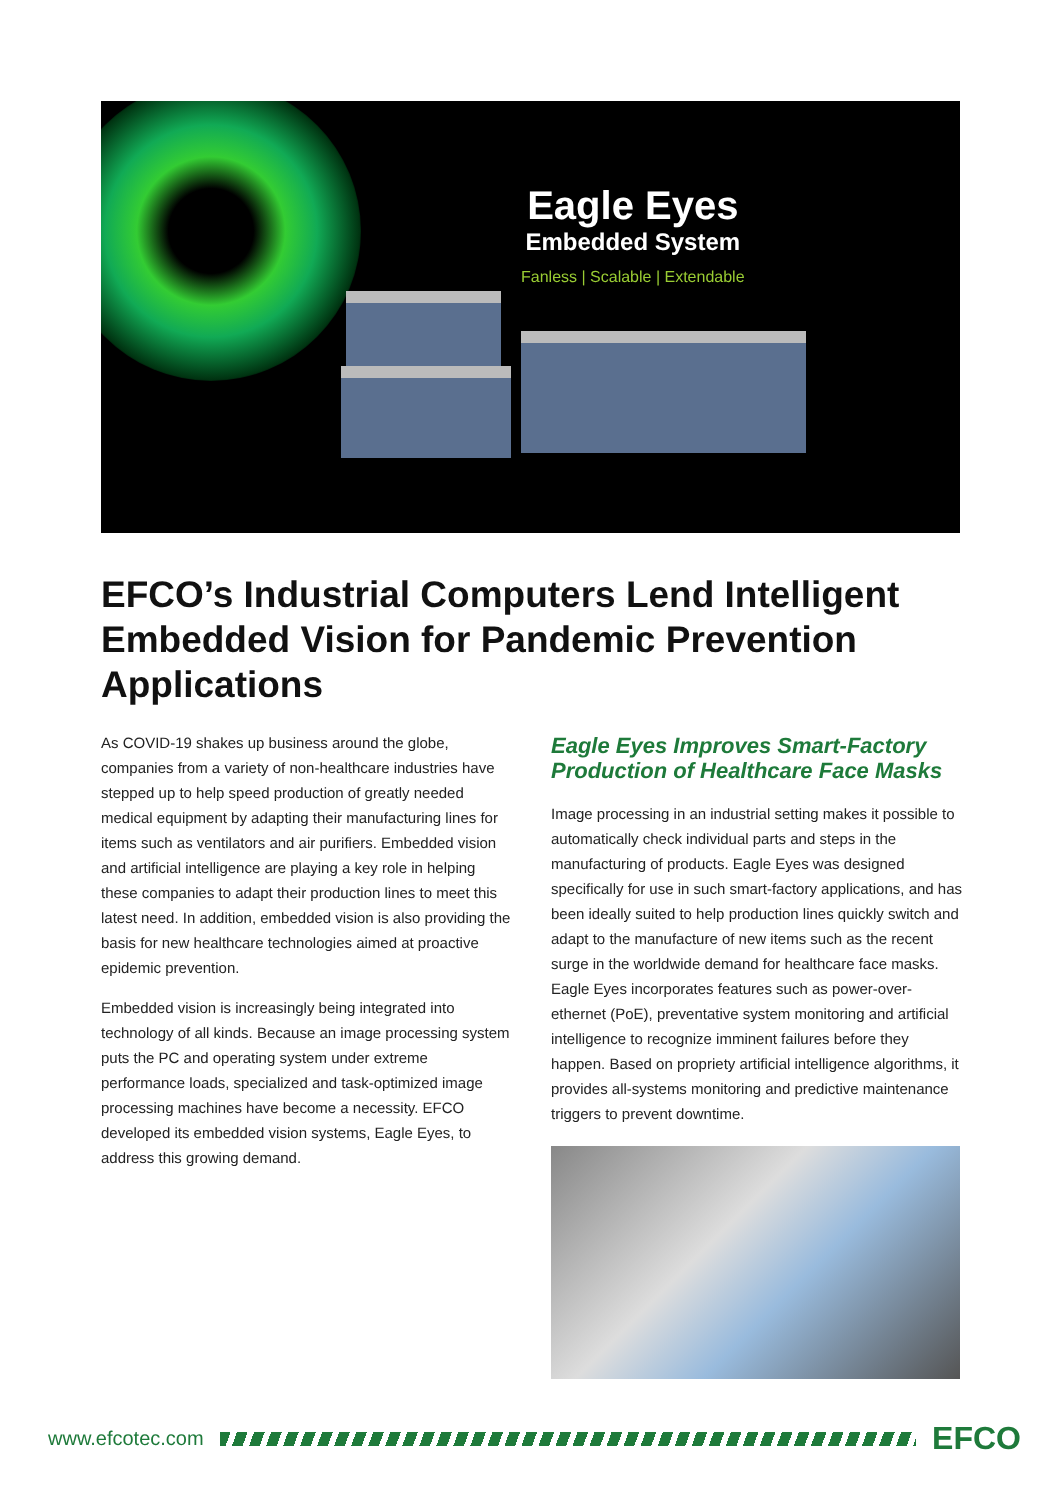Eagle Eyes
Embedded System
Fanless | Scalable | Extendable
EFCO’s Industrial Computers Lend Intelligent Embedded Vision for Pandemic Prevention Applications
As COVID-19 shakes up business around the globe, companies from a variety of non-healthcare industries have stepped up to help speed production of greatly needed medical equipment by adapting their manufacturing lines for items such as ventilators and air purifiers. Embedded vision and artificial intelligence are playing a key role in helping these companies to adapt their production lines to meet this latest need. In addition, embedded vision is also providing the basis for new healthcare technologies aimed at proactive epidemic prevention.
Embedded vision is increasingly being integrated into technology of all kinds. Because an image processing system puts the PC and operating system under extreme performance loads, specialized and task-optimized image processing machines have become a necessity. EFCO developed its embedded vision systems, Eagle Eyes, to address this growing demand.
Eagle Eyes Improves Smart-Factory Production of Healthcare Face Masks
Image processing in an industrial setting makes it possible to automatically check individual parts and steps in the manufacturing of products. Eagle Eyes was designed specifically for use in such smart-factory applications, and has been ideally suited to help production lines quickly switch and adapt to the manufacture of new items such as the recent surge in the worldwide demand for healthcare face masks. Eagle Eyes incorporates features such as power-over-ethernet (PoE), preventative system monitoring and artificial intelligence to recognize imminent failures before they happen. Based on propriety artificial intelligence algorithms, it provides all-systems monitoring and predictive maintenance triggers to prevent downtime.
www.efcotec.com
EFCO